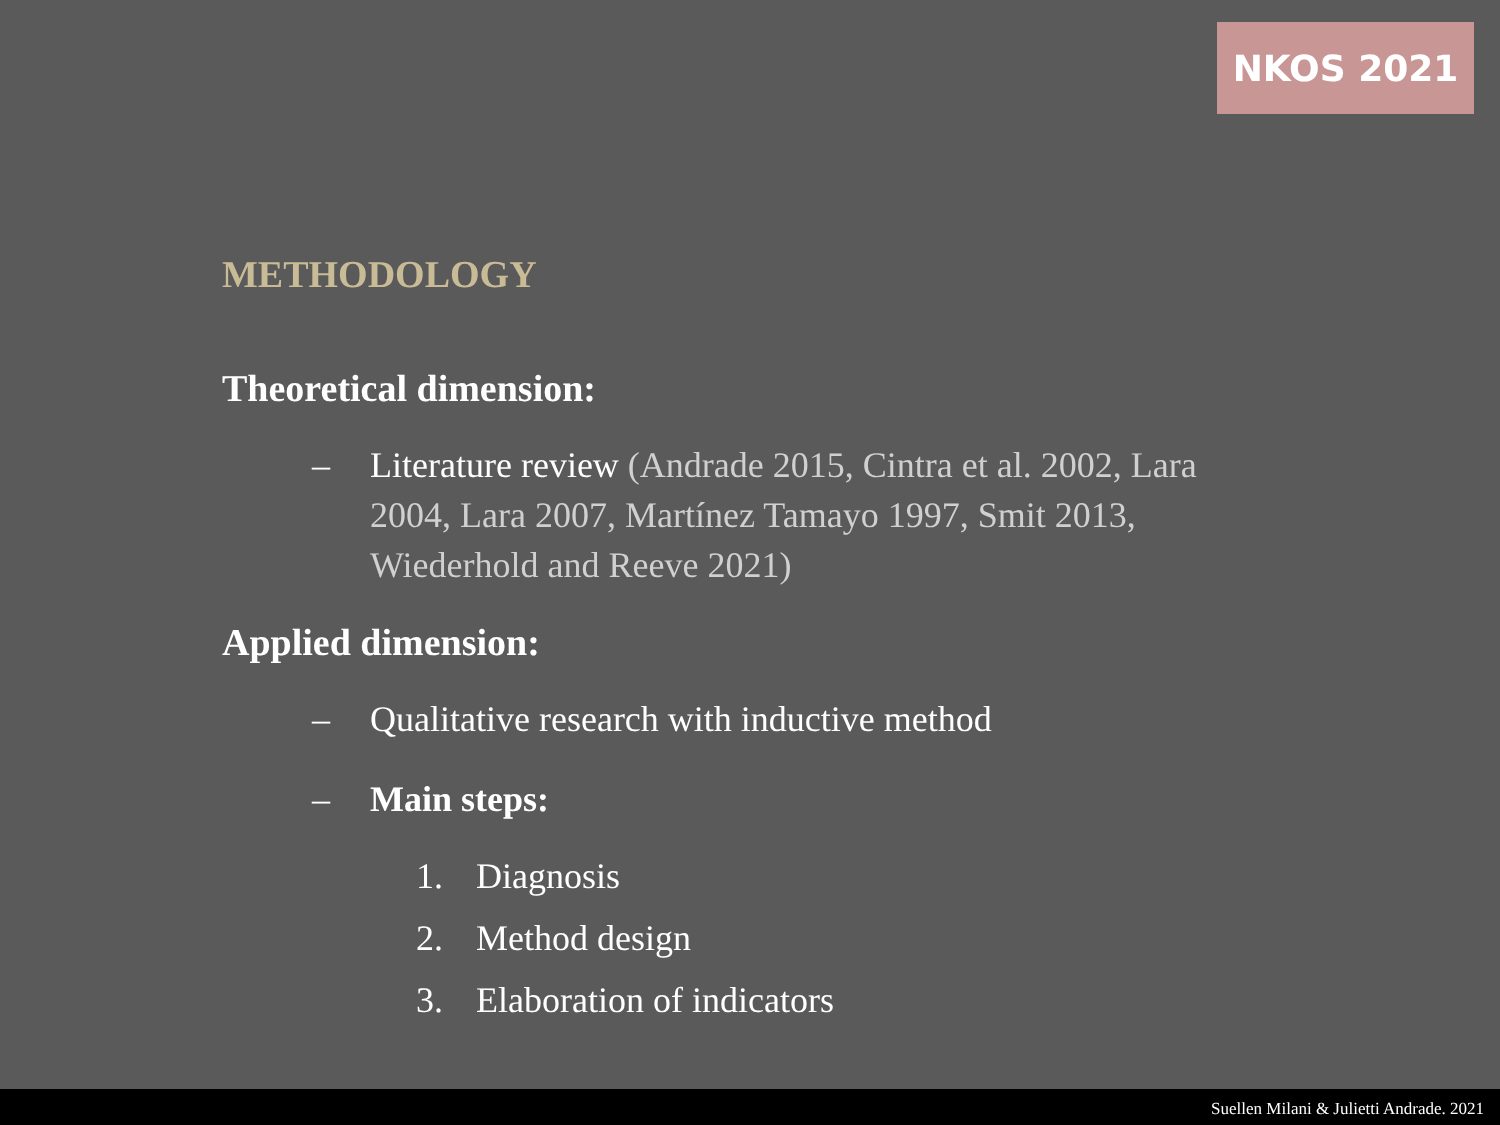NKOS 2021
METHODOLOGY
Theoretical dimension:
– Literature review (Andrade 2015, Cintra et al. 2002, Lara 2004, Lara 2007, Martínez Tamayo 1997, Smit 2013, Wiederhold and Reeve 2021)
Applied dimension:
– Qualitative research with inductive method
– Main steps:
1. Diagnosis
2. Method design
3. Elaboration of indicators
Suellen Milani & Julietti Andrade. 2021